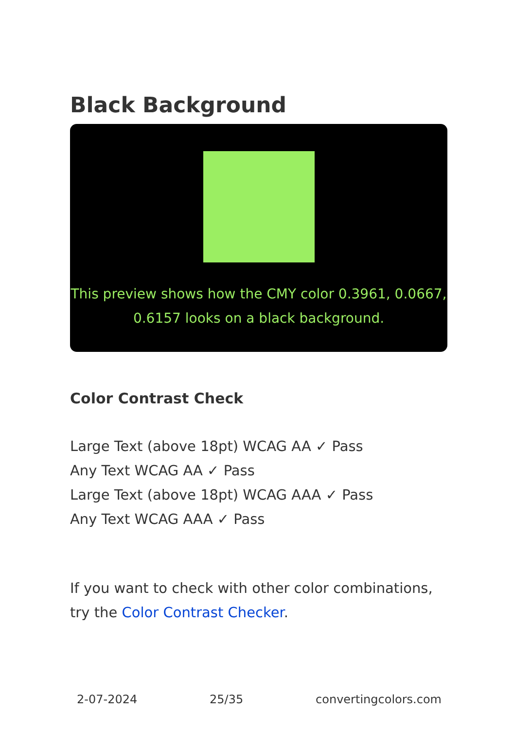Black Background
This preview shows how the CMY color 0.3961, 0.0667, 0.6157 looks on a black background.
Color Contrast Check
Large Text (above 18pt) WCAG AA ✓ Pass
Any Text WCAG AA ✓ Pass
Large Text (above 18pt) WCAG AAA ✓ Pass
Any Text WCAG AAA ✓ Pass
If you want to check with other color combinations, try the Color Contrast Checker.
2-07-2024 25/35 convertingcolors.com